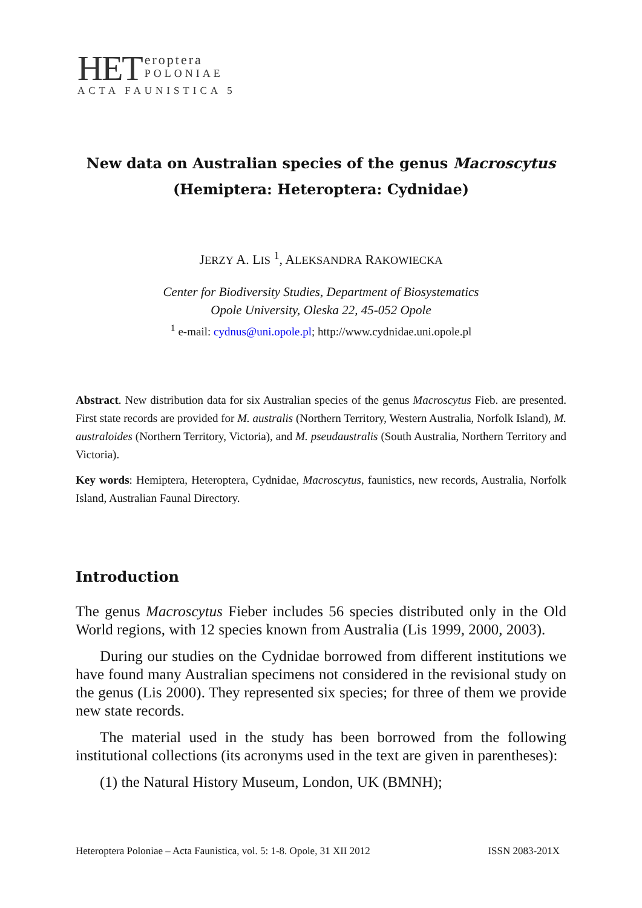HET
eroptera
POLONIAE
ACTA FAUNISTICA 5
New data on Australian species of the genus Macroscytus
(Hemiptera: Heteroptera: Cydnidae)
JERZY A. LIS <sup>1</sup>, ALEKSANDRA RAKOWIECKA
Center for Biodiversity Studies, Department of Biosystematics
Opole University, Oleska 22, 45-052 Opole
<sup>1</sup> e-mail: cydnus@uni.opole.pl; http://www.cydnidae.uni.opole.pl
Abstract. New distribution data for six Australian species of the genus Macroscytus Fieb. are presented. First state records are provided for M. australis (Northern Territory, Western Australia, Norfolk Island), M. australoides (Northern Territory, Victoria), and M. pseudaustralis (South Australia, Northern Territory and Victoria).
Key words: Hemiptera, Heteroptera, Cydnidae, Macroscytus, faunistics, new records, Australia, Norfolk Island, Australian Faunal Directory.
Introduction
The genus Macroscytus Fieber includes 56 species distributed only in the Old World regions, with 12 species known from Australia (Lis 1999, 2000, 2003).
During our studies on the Cydnidae borrowed from different institutions we have found many Australian specimens not considered in the revisional study on the genus (Lis 2000). They represented six species; for three of them we provide new state records.
The material used in the study has been borrowed from the following institutional collections (its acronyms used in the text are given in parentheses):
(1) the Natural History Museum, London, UK (BMNH);
Heteroptera Poloniae – Acta Faunistica, vol. 5: 1-8. Opole, 31 XII 2012 ISSN 2083-201X